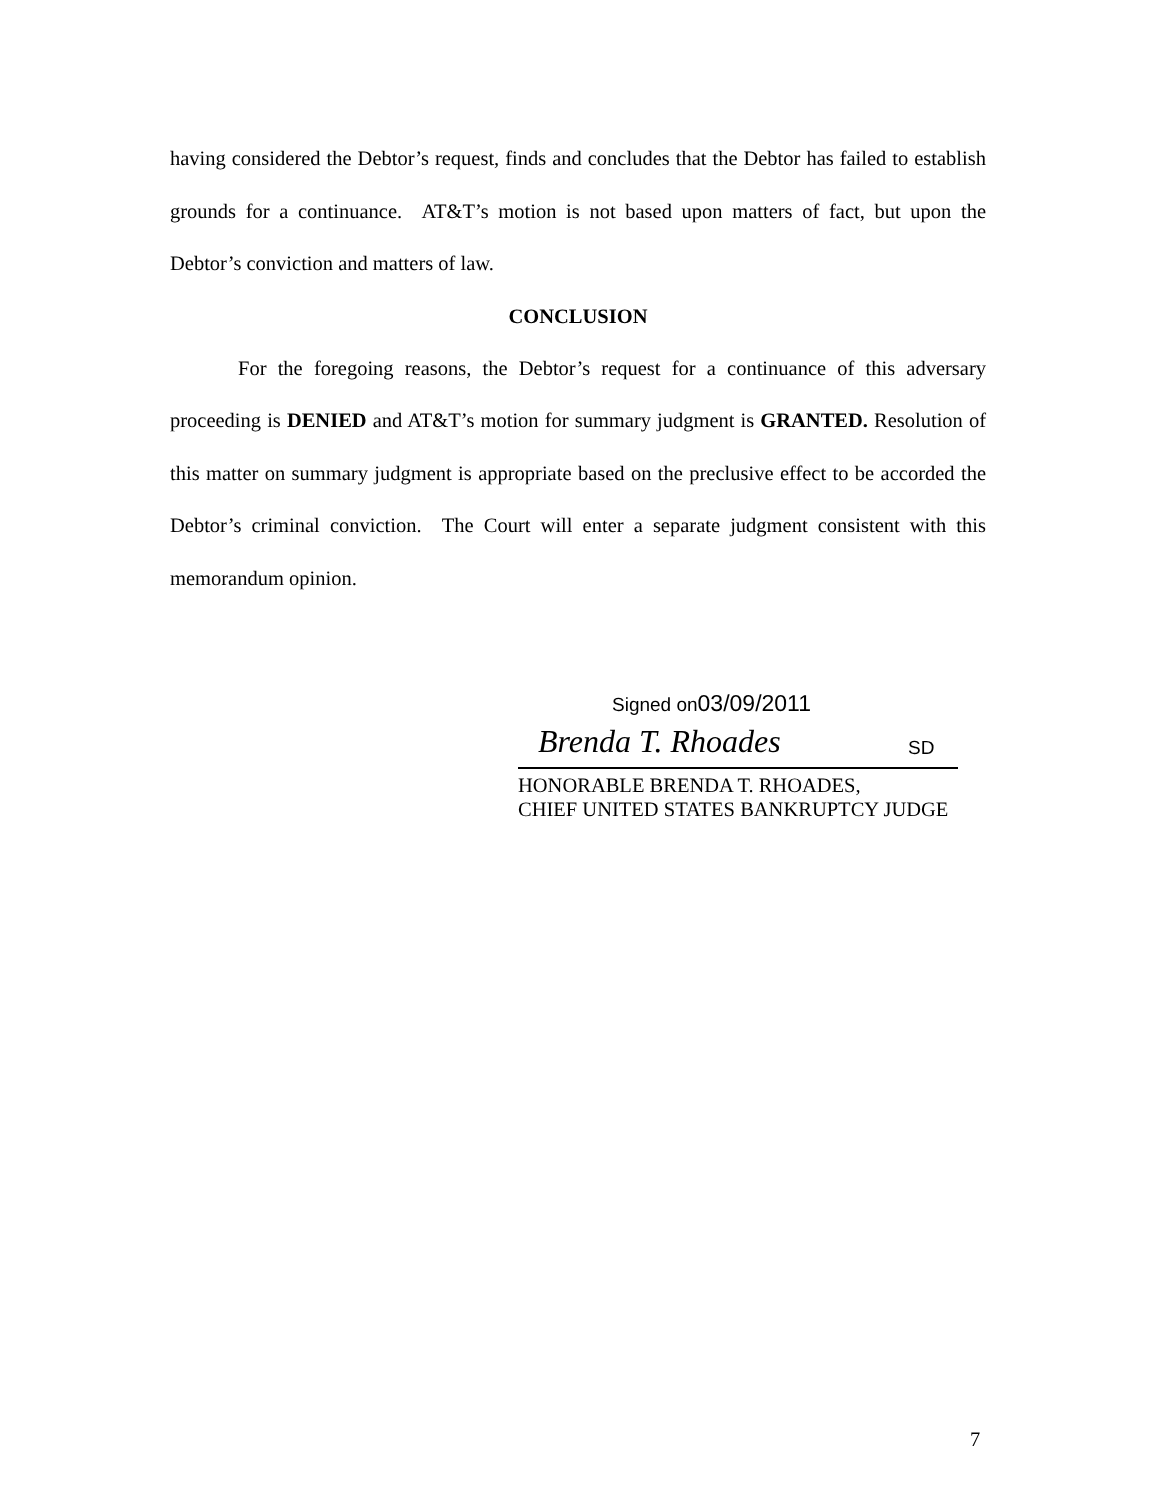having considered the Debtor’s request, finds and concludes that the Debtor has failed to establish grounds for a continuance. AT&T’s motion is not based upon matters of fact, but upon the Debtor’s conviction and matters of law.
CONCLUSION
For the foregoing reasons, the Debtor’s request for a continuance of this adversary proceeding is DENIED and AT&T’s motion for summary judgment is GRANTED. Resolution of this matter on summary judgment is appropriate based on the preclusive effect to be accorded the Debtor’s criminal conviction. The Court will enter a separate judgment consistent with this memorandum opinion.
Signed on03/09/2011
Brenda T. Rhoades SD
HONORABLE BRENDA T. RHOADES,
CHIEF UNITED STATES BANKRUPTCY JUDGE
7